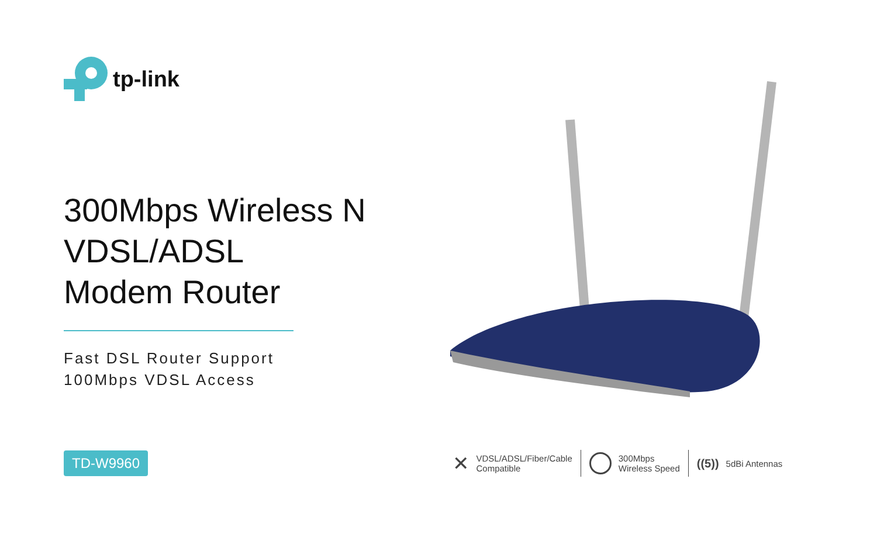tp-link
300Mbps Wireless N
VDSL/ADSL
Modem Router
Fast DSL Router Support
100Mbps VDSL Access
TD-W9960
✕
VDSL/ADSL/Fiber/Cable
Compatible
300Mbps
Wireless Speed
((5))
5dBi Antennas